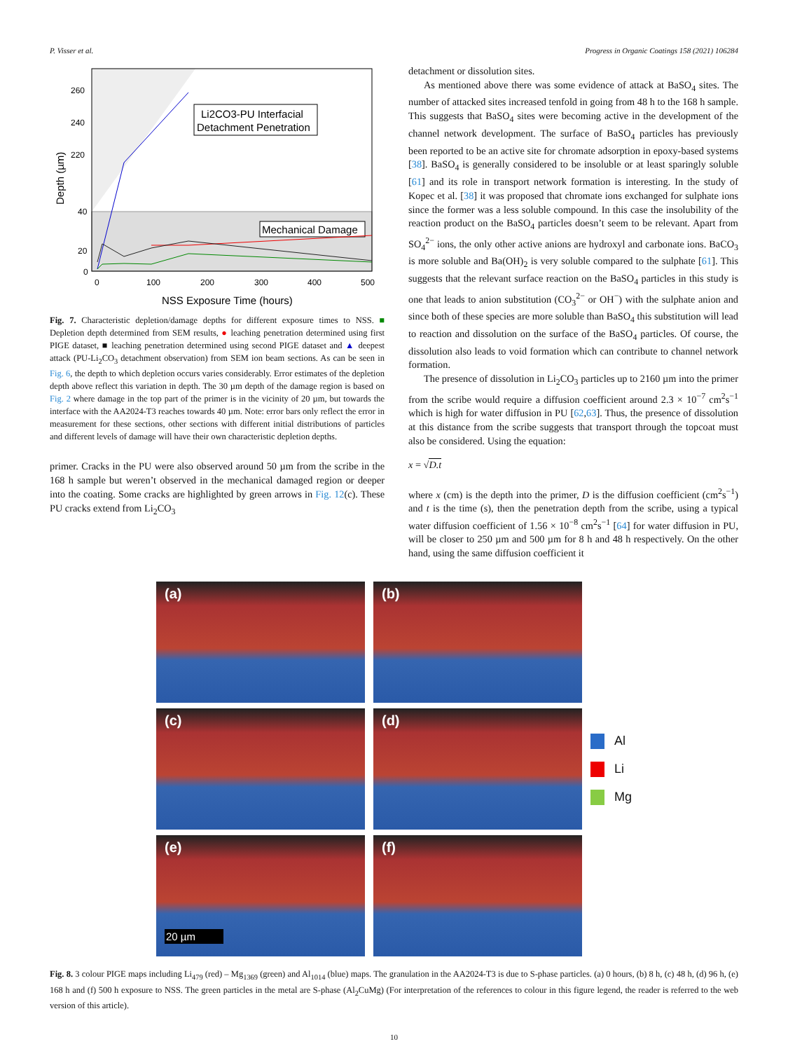P. Visser et al. Progress in Organic Coatings 158 (2021) 106284
260
240
220
40
20
0
0
100
200
300
400
500
NSS Exposure Time (hours)
Depth (µm)
Li2CO3-PU Interfacial
Detachment Penetration
Mechanical Damage
Fig. 7. Characteristic depletion/damage depths for different exposure times to NSS. ■ Depletion depth determined from SEM results, ● leaching penetration determined using first PIGE dataset, ■ leaching penetration determined using second PIGE dataset and ▲ deepest attack (PU-Li<sub>2</sub>CO<sub>3</sub> detachment observation) from SEM ion beam sections. As can be seen in Fig. 6, the depth to which depletion occurs varies considerably. Error estimates of the depletion depth above reflect this variation in depth. The 30 µm depth of the damage region is based on Fig. 2 where damage in the top part of the primer is in the vicinity of 20 µm, but towards the interface with the AA2024-T3 reaches towards 40 µm. Note: error bars only reflect the error in measurement for these sections, other sections with different initial distributions of particles and different levels of damage will have their own characteristic depletion depths.
primer. Cracks in the PU were also observed around 50 µm from the scribe in the 168 h sample but weren’t observed in the mechanical damaged region or deeper into the coating. Some cracks are highlighted by green arrows in Fig. 12(c). These PU cracks extend from Li<sub>2</sub>CO<sub>3</sub>
detachment or dissolution sites.
As mentioned above there was some evidence of attack at BaSO<sub>4</sub> sites. The number of attacked sites increased tenfold in going from 48 h to the 168 h sample. This suggests that BaSO<sub>4</sub> sites were becoming active in the development of the channel network development. The surface of BaSO<sub>4</sub> particles has previously been reported to be an active site for chromate adsorption in epoxy-based systems [38]. BaSO<sub>4</sub> is generally considered to be insoluble or at least sparingly soluble [61] and its role in transport network formation is interesting. In the study of Kopec et al. [38] it was proposed that chromate ions exchanged for sulphate ions since the former was a less soluble compound. In this case the insolubility of the reaction product on the BaSO<sub>4</sub> particles doesn’t seem to be relevant. Apart from SO<sub>4</sub><sup>2−</sup> ions, the only other active anions are hydroxyl and carbonate ions. BaCO<sub>3</sub> is more soluble and Ba(OH)<sub>2</sub> is very soluble compared to the sulphate [61]. This suggests that the relevant surface reaction on the BaSO<sub>4</sub> particles in this study is one that leads to anion substitution (CO<sub>3</sub><sup>2−</sup> or OH<sup>−</sup>) with the sulphate anion and since both of these species are more soluble than BaSO<sub>4</sub> this substitution will lead to reaction and dissolution on the surface of the BaSO<sub>4</sub> particles. Of course, the dissolution also leads to void formation which can contribute to channel network formation.
The presence of dissolution in Li<sub>2</sub>CO<sub>3</sub> particles up to 2160 µm into the primer from the scribe would require a diffusion coefficient around 2.3 × 10<sup>−7</sup> cm<sup>2</sup>s<sup>−1</sup> which is high for water diffusion in PU [62,63]. Thus, the presence of dissolution at this distance from the scribe suggests that transport through the topcoat must also be considered. Using the equation:
x = √D.t
where x (cm) is the depth into the primer, D is the diffusion coefficient (cm<sup>2</sup>s<sup>−1</sup>) and t is the time (s), then the penetration depth from the scribe, using a typical water diffusion coefficient of 1.56 × 10<sup>−8</sup> cm<sup>2</sup>s<sup>−1</sup> [64] for water diffusion in PU, will be closer to 250 µm and 500 µm for 8 h and 48 h respectively. On the other hand, using the same diffusion coefficient it
(a)
(b)
(c)
(d)
(e)
20 µm
(f)
Al
Li
Mg
Fig. 8. 3 colour PIGE maps including Li<sub>479</sub> (red) – Mg<sub>1369</sub> (green) and Al<sub>1014</sub> (blue) maps. The granulation in the AA2024-T3 is due to S-phase particles. (a) 0 hours, (b) 8 h, (c) 48 h, (d) 96 h, (e) 168 h and (f) 500 h exposure to NSS. The green particles in the metal are S-phase (Al<sub>2</sub>CuMg) (For interpretation of the references to colour in this figure legend, the reader is referred to the web version of this article).
10